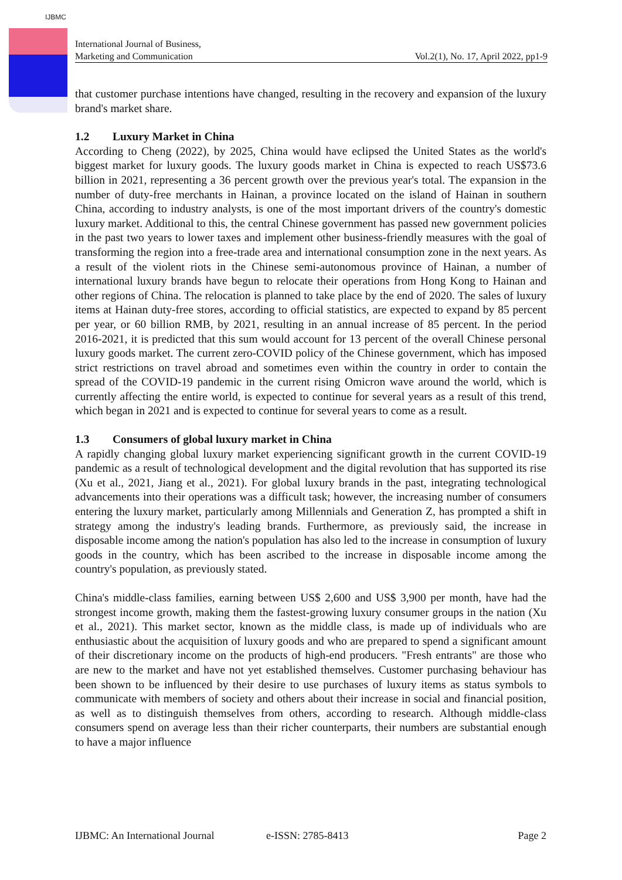IJBMC
International Journal of Business,
Marketing and Communication
Vol.2(1), No. 17, April 2022, pp1-9
that customer purchase intentions have changed, resulting in the recovery and expansion of the luxury brand's market share.
1.2 Luxury Market in China
According to Cheng (2022), by 2025, China would have eclipsed the United States as the world's biggest market for luxury goods. The luxury goods market in China is expected to reach US$73.6 billion in 2021, representing a 36 percent growth over the previous year's total. The expansion in the number of duty-free merchants in Hainan, a province located on the island of Hainan in southern China, according to industry analysts, is one of the most important drivers of the country's domestic luxury market. Additional to this, the central Chinese government has passed new government policies in the past two years to lower taxes and implement other business-friendly measures with the goal of transforming the region into a free-trade area and international consumption zone in the next years. As a result of the violent riots in the Chinese semi-autonomous province of Hainan, a number of international luxury brands have begun to relocate their operations from Hong Kong to Hainan and other regions of China. The relocation is planned to take place by the end of 2020. The sales of luxury items at Hainan duty-free stores, according to official statistics, are expected to expand by 85 percent per year, or 60 billion RMB, by 2021, resulting in an annual increase of 85 percent. In the period 2016-2021, it is predicted that this sum would account for 13 percent of the overall Chinese personal luxury goods market. The current zero-COVID policy of the Chinese government, which has imposed strict restrictions on travel abroad and sometimes even within the country in order to contain the spread of the COVID-19 pandemic in the current rising Omicron wave around the world, which is currently affecting the entire world, is expected to continue for several years as a result of this trend, which began in 2021 and is expected to continue for several years to come as a result.
1.3 Consumers of global luxury market in China
A rapidly changing global luxury market experiencing significant growth in the current COVID-19 pandemic as a result of technological development and the digital revolution that has supported its rise (Xu et al., 2021, Jiang et al., 2021). For global luxury brands in the past, integrating technological advancements into their operations was a difficult task; however, the increasing number of consumers entering the luxury market, particularly among Millennials and Generation Z, has prompted a shift in strategy among the industry's leading brands. Furthermore, as previously said, the increase in disposable income among the nation's population has also led to the increase in consumption of luxury goods in the country, which has been ascribed to the increase in disposable income among the country's population, as previously stated.
China's middle-class families, earning between US$ 2,600 and US$ 3,900 per month, have had the strongest income growth, making them the fastest-growing luxury consumer groups in the nation (Xu et al., 2021). This market sector, known as the middle class, is made up of individuals who are enthusiastic about the acquisition of luxury goods and who are prepared to spend a significant amount of their discretionary income on the products of high-end producers. "Fresh entrants" are those who are new to the market and have not yet established themselves. Customer purchasing behaviour has been shown to be influenced by their desire to use purchases of luxury items as status symbols to communicate with members of society and others about their increase in social and financial position, as well as to distinguish themselves from others, according to research. Although middle-class consumers spend on average less than their richer counterparts, their numbers are substantial enough to have a major influence
IJBMC: An International Journal e-ISSN: 2785-8413 Page 2